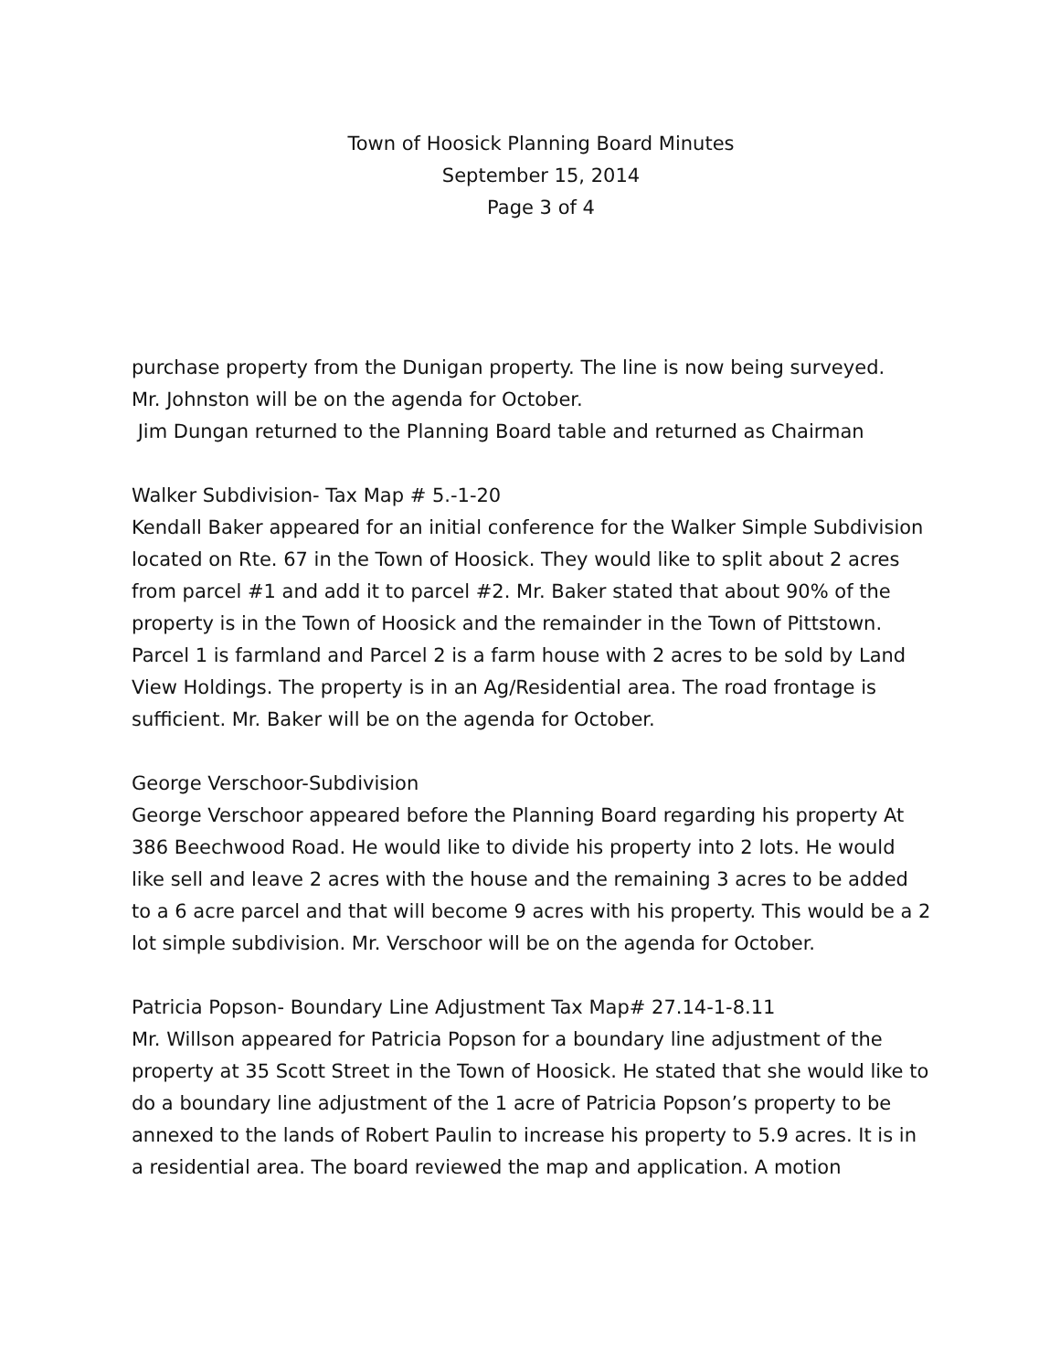Town of Hoosick Planning Board Minutes
September 15, 2014
Page 3 of 4
purchase property from the Dunigan property. The line is now being surveyed.
Mr. Johnston will be on the agenda for October.
Jim Dungan returned to the Planning Board table and returned as Chairman
Walker Subdivision- Tax Map # 5.-1-20
Kendall Baker appeared for an initial conference for the Walker Simple Subdivision located on Rte. 67 in the Town of Hoosick. They would like to split about 2 acres from parcel #1 and add it to parcel #2. Mr. Baker stated that about 90% of the property is in the Town of Hoosick and the remainder in the Town of Pittstown. Parcel 1 is farmland and Parcel 2 is a farm house with 2 acres to be sold by Land View Holdings. The property is in an Ag/Residential area. The road frontage is sufficient. Mr. Baker will be on the agenda for October.
George Verschoor-Subdivision
George Verschoor appeared before the Planning Board regarding his property At 386 Beechwood Road. He would like to divide his property into 2 lots. He would like sell and leave 2 acres with the house and the remaining 3 acres to be added to a 6 acre parcel and that will become 9 acres with his property. This would be a 2 lot simple subdivision. Mr. Verschoor will be on the agenda for October.
Patricia Popson- Boundary Line Adjustment Tax Map# 27.14-1-8.11
Mr. Willson appeared for Patricia Popson for a boundary line adjustment of the property at 35 Scott Street in the Town of Hoosick. He stated that she would like to do a boundary line adjustment of the 1 acre of Patricia Popson’s property to be annexed to the lands of Robert Paulin to increase his property to 5.9 acres. It is in a residential area. The board reviewed the map and application. A motion